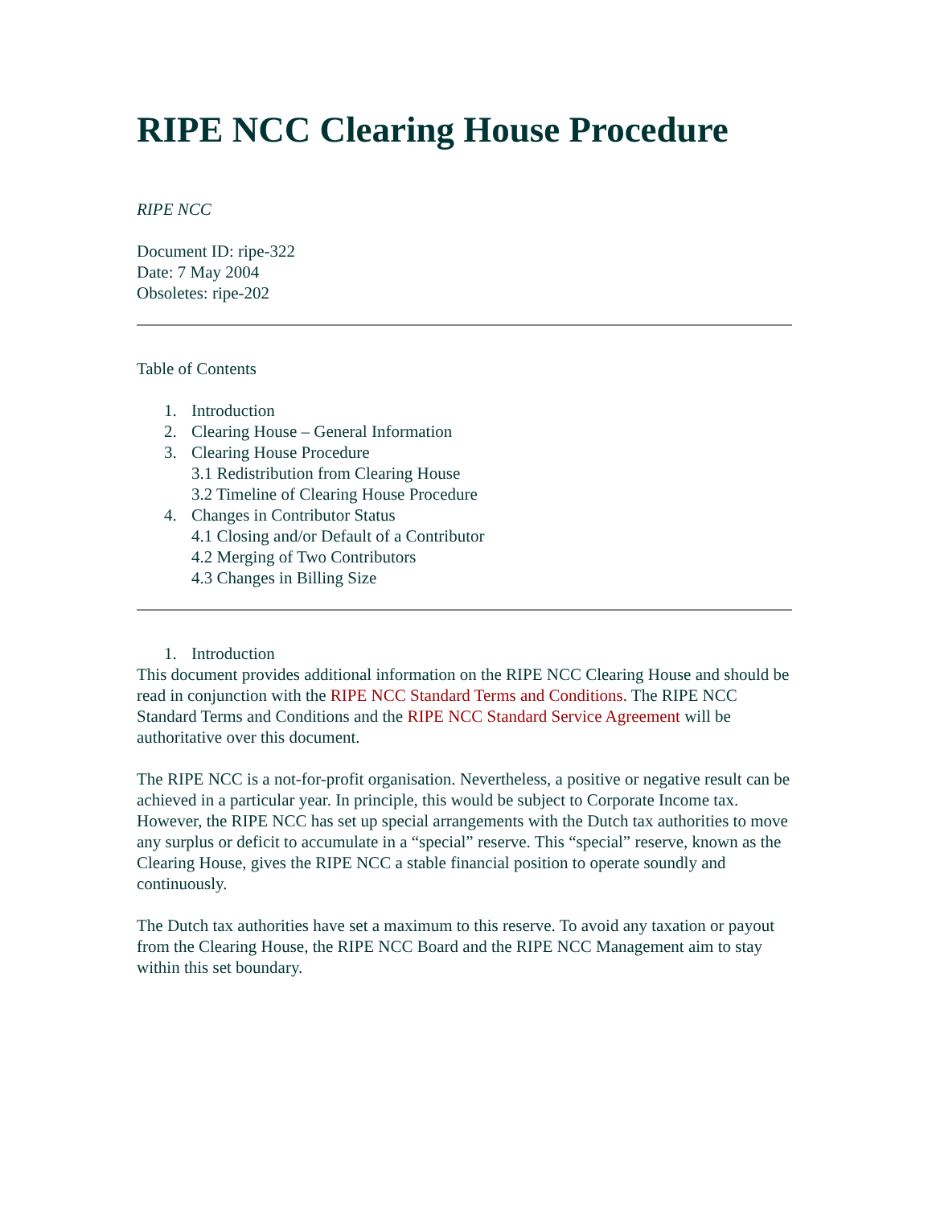RIPE NCC Clearing House Procedure
RIPE NCC
Document ID: ripe-322
Date: 7 May 2004
Obsoletes: ripe-202
Table of Contents
1. Introduction
2. Clearing House – General Information
3. Clearing House Procedure
3.1 Redistribution from Clearing House
3.2 Timeline of Clearing House Procedure
4. Changes in Contributor Status
4.1 Closing and/or Default of a Contributor
4.2 Merging of Two Contributors
4.3 Changes in Billing Size
1. Introduction
This document provides additional information on the RIPE NCC Clearing House and should be read in conjunction with the RIPE NCC Standard Terms and Conditions. The RIPE NCC Standard Terms and Conditions and the RIPE NCC Standard Service Agreement will be authoritative over this document.
The RIPE NCC is a not-for-profit organisation. Nevertheless, a positive or negative result can be achieved in a particular year. In principle, this would be subject to Corporate Income tax. However, the RIPE NCC has set up special arrangements with the Dutch tax authorities to move any surplus or deficit to accumulate in a “special” reserve. This “special” reserve, known as the Clearing House, gives the RIPE NCC a stable financial position to operate soundly and continuously.
The Dutch tax authorities have set a maximum to this reserve. To avoid any taxation or payout from the Clearing House, the RIPE NCC Board and the RIPE NCC Management aim to stay within this set boundary.